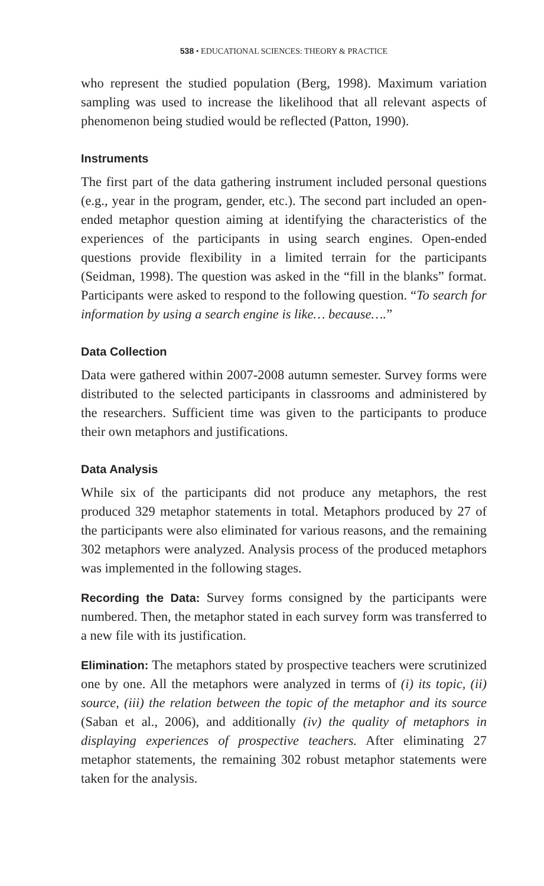538 • EDUCATIONAL SCIENCES: THEORY & PRACTICE
who represent the studied population (Berg, 1998). Maximum variation sampling was used to increase the likelihood that all relevant aspects of phenomenon being studied would be reflected (Patton, 1990).
Instruments
The first part of the data gathering instrument included personal questions (e.g., year in the program, gender, etc.). The second part included an open-ended metaphor question aiming at identifying the characteristics of the experiences of the participants in using search engines. Open-ended questions provide flexibility in a limited terrain for the participants (Seidman, 1998). The question was asked in the “fill in the blanks” format. Participants were asked to respond to the following question. “To search for information by using a search engine is like… because….”
Data Collection
Data were gathered within 2007-2008 autumn semester. Survey forms were distributed to the selected participants in classrooms and administered by the researchers. Sufficient time was given to the participants to produce their own metaphors and justifications.
Data Analysis
While six of the participants did not produce any metaphors, the rest produced 329 metaphor statements in total. Metaphors produced by 27 of the participants were also eliminated for various reasons, and the remaining 302 metaphors were analyzed. Analysis process of the produced metaphors was implemented in the following stages.
Recording the Data: Survey forms consigned by the participants were numbered. Then, the metaphor stated in each survey form was transferred to a new file with its justification.
Elimination: The metaphors stated by prospective teachers were scrutinized one by one. All the metaphors were analyzed in terms of (i) its topic, (ii) source, (iii) the relation between the topic of the metaphor and its source (Saban et al., 2006), and additionally (iv) the quality of metaphors in displaying experiences of prospective teachers. After eliminating 27 metaphor statements, the remaining 302 robust metaphor statements were taken for the analysis.